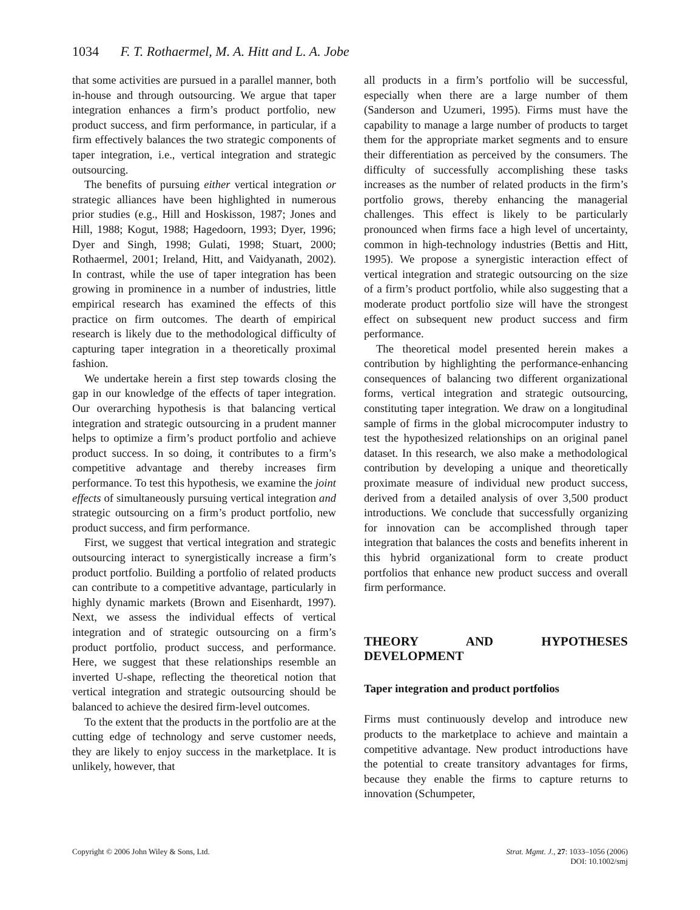1034 F. T. Rothaermel, M. A. Hitt and L. A. Jobe
that some activities are pursued in a parallel manner, both in-house and through outsourcing. We argue that taper integration enhances a firm’s product portfolio, new product success, and firm performance, in particular, if a firm effectively balances the two strategic components of taper integration, i.e., vertical integration and strategic outsourcing.
The benefits of pursuing either vertical integration or strategic alliances have been highlighted in numerous prior studies (e.g., Hill and Hoskisson, 1987; Jones and Hill, 1988; Kogut, 1988; Hagedoorn, 1993; Dyer, 1996; Dyer and Singh, 1998; Gulati, 1998; Stuart, 2000; Rothaermel, 2001; Ireland, Hitt, and Vaidyanath, 2002). In contrast, while the use of taper integration has been growing in prominence in a number of industries, little empirical research has examined the effects of this practice on firm outcomes. The dearth of empirical research is likely due to the methodological difficulty of capturing taper integration in a theoretically proximal fashion.
We undertake herein a first step towards closing the gap in our knowledge of the effects of taper integration. Our overarching hypothesis is that balancing vertical integration and strategic outsourcing in a prudent manner helps to optimize a firm’s product portfolio and achieve product success. In so doing, it contributes to a firm’s competitive advantage and thereby increases firm performance. To test this hypothesis, we examine the joint effects of simultaneously pursuing vertical integration and strategic outsourcing on a firm’s product portfolio, new product success, and firm performance.
First, we suggest that vertical integration and strategic outsourcing interact to synergistically increase a firm’s product portfolio. Building a portfolio of related products can contribute to a competitive advantage, particularly in highly dynamic markets (Brown and Eisenhardt, 1997). Next, we assess the individual effects of vertical integration and of strategic outsourcing on a firm’s product portfolio, product success, and performance. Here, we suggest that these relationships resemble an inverted U-shape, reflecting the theoretical notion that vertical integration and strategic outsourcing should be balanced to achieve the desired firm-level outcomes.
To the extent that the products in the portfolio are at the cutting edge of technology and serve customer needs, they are likely to enjoy success in the marketplace. It is unlikely, however, that
all products in a firm’s portfolio will be successful, especially when there are a large number of them (Sanderson and Uzumeri, 1995). Firms must have the capability to manage a large number of products to target them for the appropriate market segments and to ensure their differentiation as perceived by the consumers. The difficulty of successfully accomplishing these tasks increases as the number of related products in the firm’s portfolio grows, thereby enhancing the managerial challenges. This effect is likely to be particularly pronounced when firms face a high level of uncertainty, common in high-technology industries (Bettis and Hitt, 1995). We propose a synergistic interaction effect of vertical integration and strategic outsourcing on the size of a firm’s product portfolio, while also suggesting that a moderate product portfolio size will have the strongest effect on subsequent new product success and firm performance.
The theoretical model presented herein makes a contribution by highlighting the performance-enhancing consequences of balancing two different organizational forms, vertical integration and strategic outsourcing, constituting taper integration. We draw on a longitudinal sample of firms in the global microcomputer industry to test the hypothesized relationships on an original panel dataset. In this research, we also make a methodological contribution by developing a unique and theoretically proximate measure of individual new product success, derived from a detailed analysis of over 3,500 product introductions. We conclude that successfully organizing for innovation can be accomplished through taper integration that balances the costs and benefits inherent in this hybrid organizational form to create product portfolios that enhance new product success and overall firm performance.
THEORY AND HYPOTHESES DEVELOPMENT
Taper integration and product portfolios
Firms must continuously develop and introduce new products to the marketplace to achieve and maintain a competitive advantage. New product introductions have the potential to create transitory advantages for firms, because they enable the firms to capture returns to innovation (Schumpeter,
Copyright © 2006 John Wiley & Sons, Ltd.
Strat. Mgmt. J., 27: 1033–1056 (2006)
DOI: 10.1002/smj